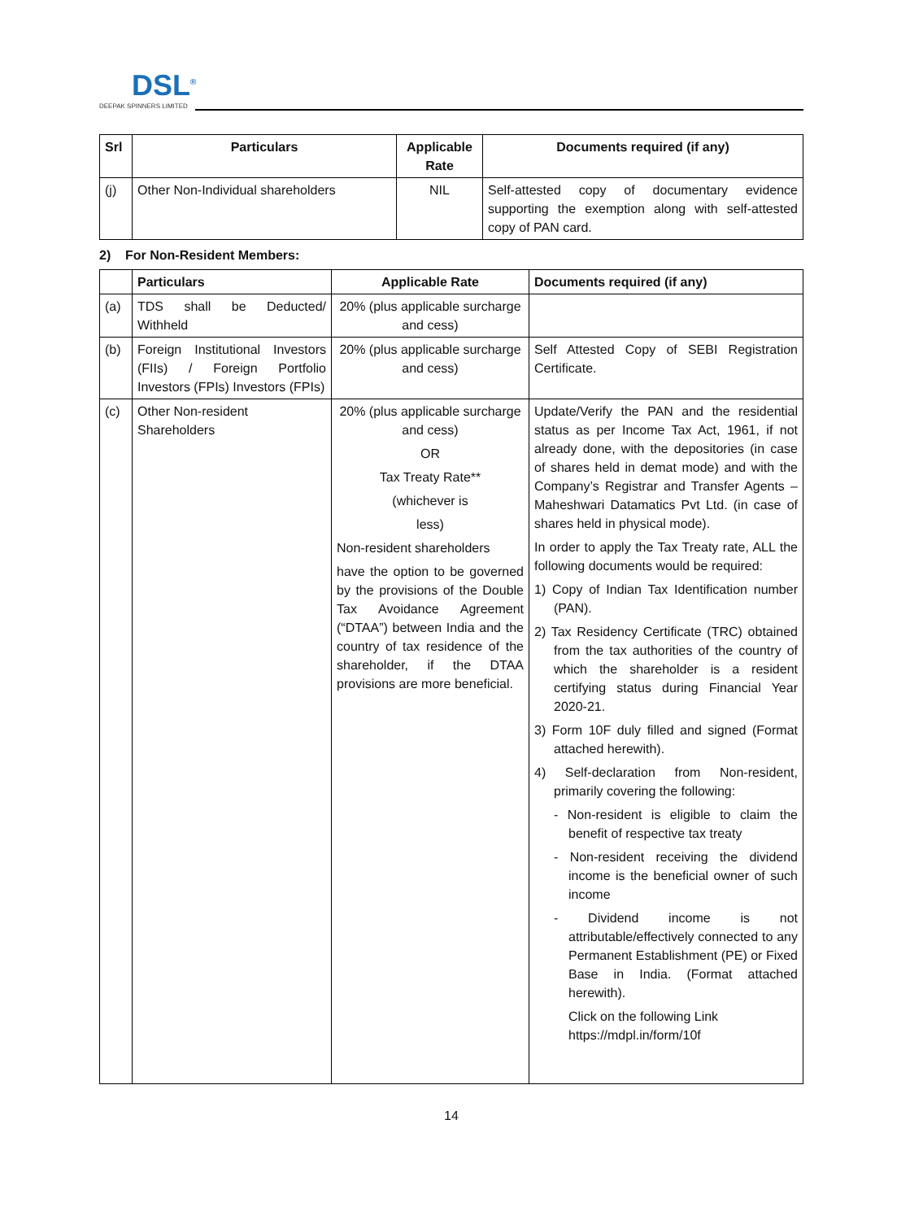DSL<sup>®</sup>
DEEPAK SPINNERS LIMITED
| Srl | Particulars | Applicable Rate | Documents required (if any) |
| --- | --- | --- | --- |
| (j) | Other Non-Individual shareholders | NIL | Self-attested copy of documentary evidence supporting the exemption along with self-attested copy of PAN card. |
2) For Non-Resident Members:
| | Particulars | Applicable Rate | Documents required (if any) |
| --- | --- | --- | --- |
| (a) | TDS shall be Deducted/ Withheld | 20% (plus applicable surcharge and cess) | |
| (b) | Foreign Institutional Investors (FIIs) / Foreign Portfolio Investors (FPIs) Investors (FPIs) | 20% (plus applicable surcharge and cess) | Self Attested Copy of SEBI Registration Certificate. |
| (c) | Other Non-resident Shareholders | 20% (plus applicable surcharge and cess) OR Tax Treaty Rate** (whichever is less) Non-resident shareholders have the option to be governed by the provisions of the Double Tax Avoidance Agreement (“DTAA”) between India and the country of tax residence of the shareholder, if the DTAA provisions are more beneficial. | Update/Verify the PAN and the residential status as per Income Tax Act, 1961, if not already done, with the depositories (in case of shares held in demat mode) and with the Company’s Registrar and Transfer Agents – Maheshwari Datamatics Pvt Ltd. (in case of shares held in physical mode). In order to apply the Tax Treaty rate, ALL the following documents would be required: 1) Copy of Indian Tax Identification number (PAN). 2) Tax Residency Certificate (TRC) obtained from the tax authorities of the country of which the shareholder is a resident certifying status during Financial Year 2020-21. 3) Form 10F duly filled and signed (Format attached herewith). 4) Self-declaration from Non-resident, primarily covering the following: - Non-resident is eligible to claim the benefit of respective tax treaty - Non-resident receiving the dividend income is the beneficial owner of such income - Dividend income is not attributable/effectively connected to any Permanent Establishment (PE) or Fixed Base in India. (Format attached herewith). Click on the following Link https://mdpl.in/form/10f |
14